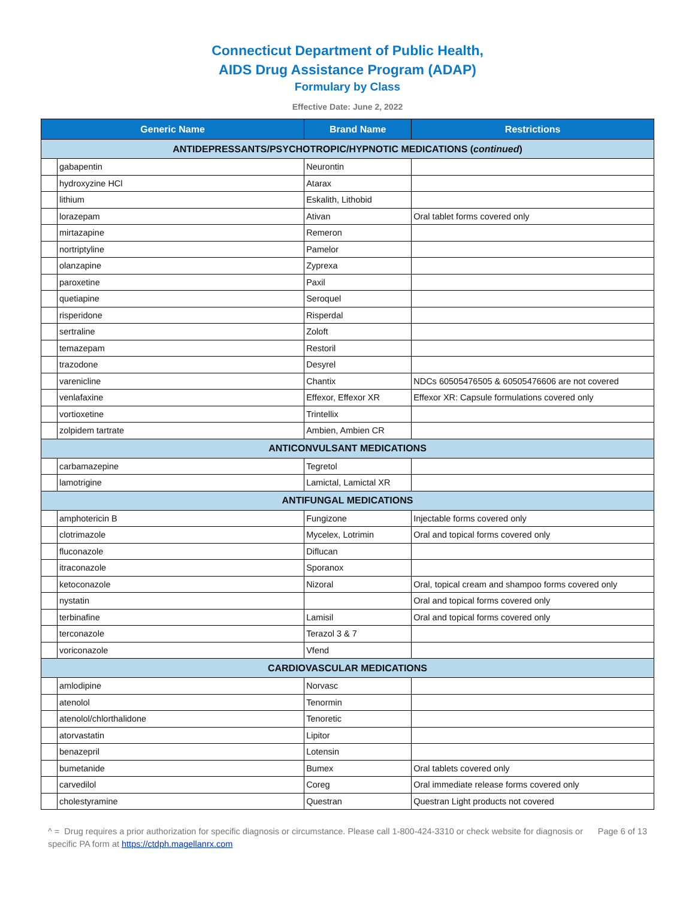Connecticut Department of Public Health,
AIDS Drug Assistance Program (ADAP)
Formulary by Class
Effective Date: June 2, 2022
| Generic Name | | Brand Name | Restrictions |
| --- | --- | --- | --- |
| ANTIDEPRESSANTS/PSYCHOTROPIC/HYPNOTIC MEDICATIONS ( continued ) | | | |
| | gabapentin | Neurontin | |
| | hydroxyzine HCl | Atarax | |
| | lithium | Eskalith, Lithobid | |
| | lorazepam | Ativan | Oral tablet forms covered only |
| | mirtazapine | Remeron | |
| | nortriptyline | Pamelor | |
| | olanzapine | Zyprexa | |
| | paroxetine | Paxil | |
| | quetiapine | Seroquel | |
| | risperidone | Risperdal | |
| | sertraline | Zoloft | |
| | temazepam | Restoril | |
| | trazodone | Desyrel | |
| | varenicline | Chantix | NDCs 60505476505 & 60505476606 are not covered |
| | venlafaxine | Effexor, Effexor XR | Effexor XR: Capsule formulations covered only |
| | vortioxetine | Trintellix | |
| | zolpidem tartrate | Ambien, Ambien CR | |
| ANTICONVULSANT MEDICATIONS | | | |
| | carbamazepine | Tegretol | |
| | lamotrigine | Lamictal, Lamictal XR | |
| ANTIFUNGAL MEDICATIONS | | | |
| | amphotericin B | Fungizone | Injectable forms covered only |
| | clotrimazole | Mycelex, Lotrimin | Oral and topical forms covered only |
| | fluconazole | Diflucan | |
| | itraconazole | Sporanox | |
| | ketoconazole | Nizoral | Oral, topical cream and shampoo forms covered only |
| | nystatin | | Oral and topical forms covered only |
| | terbinafine | Lamisil | Oral and topical forms covered only |
| | terconazole | Terazol 3 & 7 | |
| | voriconazole | Vfend | |
| CARDIOVASCULAR MEDICATIONS | | | |
| | amlodipine | Norvasc | |
| | atenolol | Tenormin | |
| | atenolol/chlorthalidone | Tenoretic | |
| | atorvastatin | Lipitor | |
| | benazepril | Lotensin | |
| | bumetanide | Bumex | Oral tablets covered only |
| | carvedilol | Coreg | Oral immediate release forms covered only |
| | cholestyramine | Questran | Questran Light products not covered |
^ = Drug requires a prior authorization for specific diagnosis or circumstance. Please call 1-800-424-3310 or check website for diagnosis or specific PA form at https://ctdph.magellanrx.com
Page 6 of 13